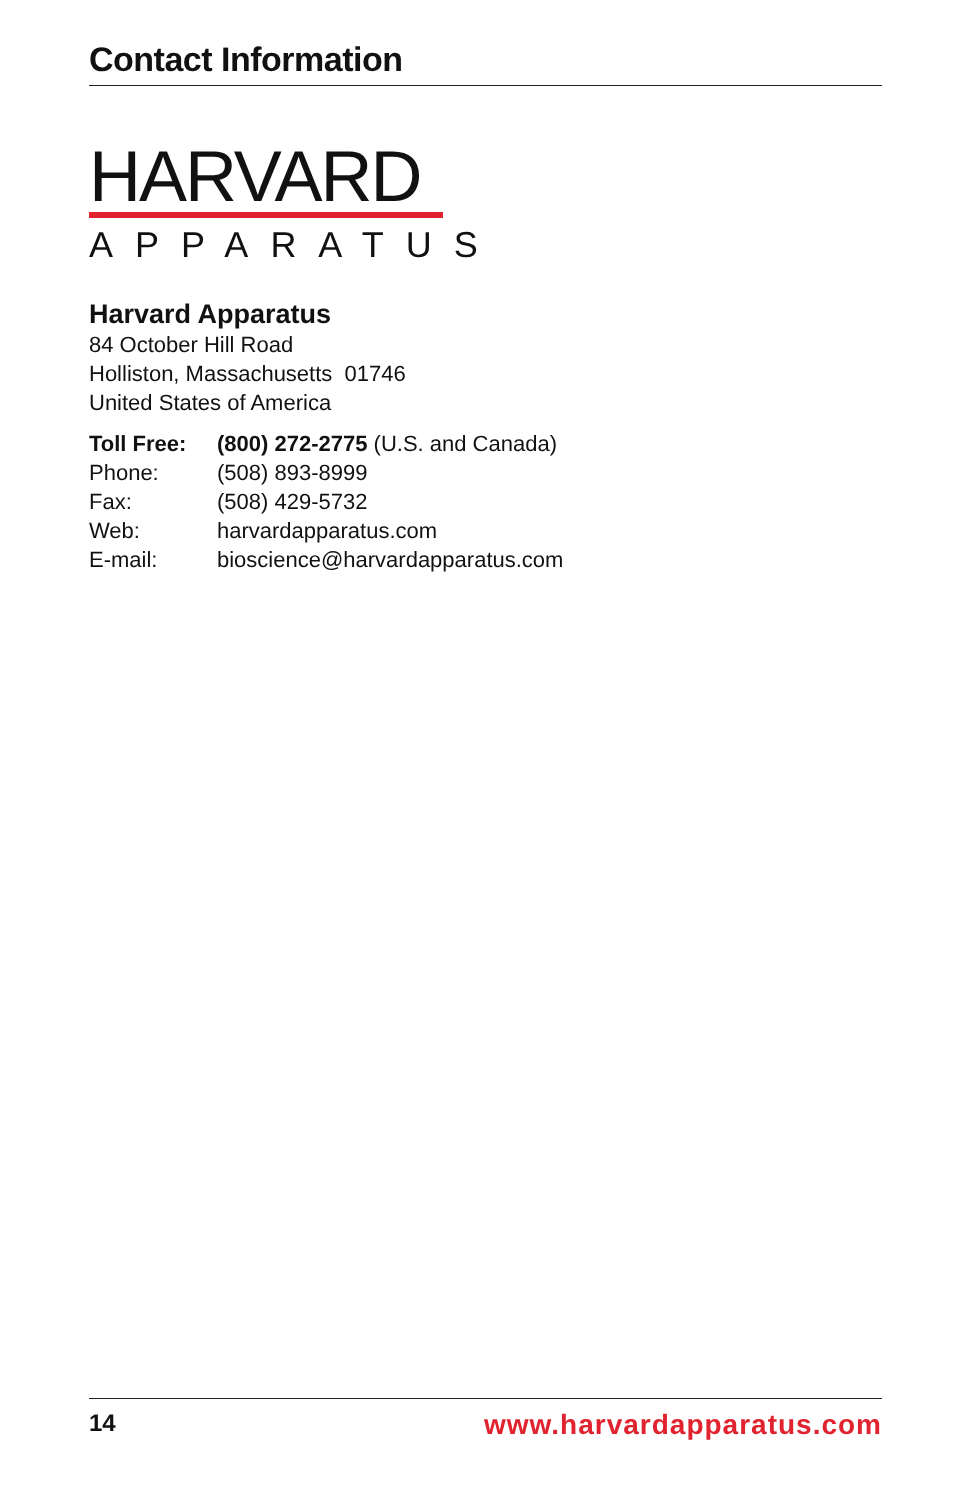Contact Information
HARVARD
APPARATUS
Harvard Apparatus
84 October Hill Road
Holliston, Massachusetts 01746
United States of America
| Toll Free: | (800) 272-2775 (U.S. and Canada) |
| Phone: | (508) 893-8999 |
| Fax: | (508) 429-5732 |
| Web: | harvardapparatus.com |
| E-mail: | bioscience@harvardapparatus.com |
14 www.harvardapparatus.com